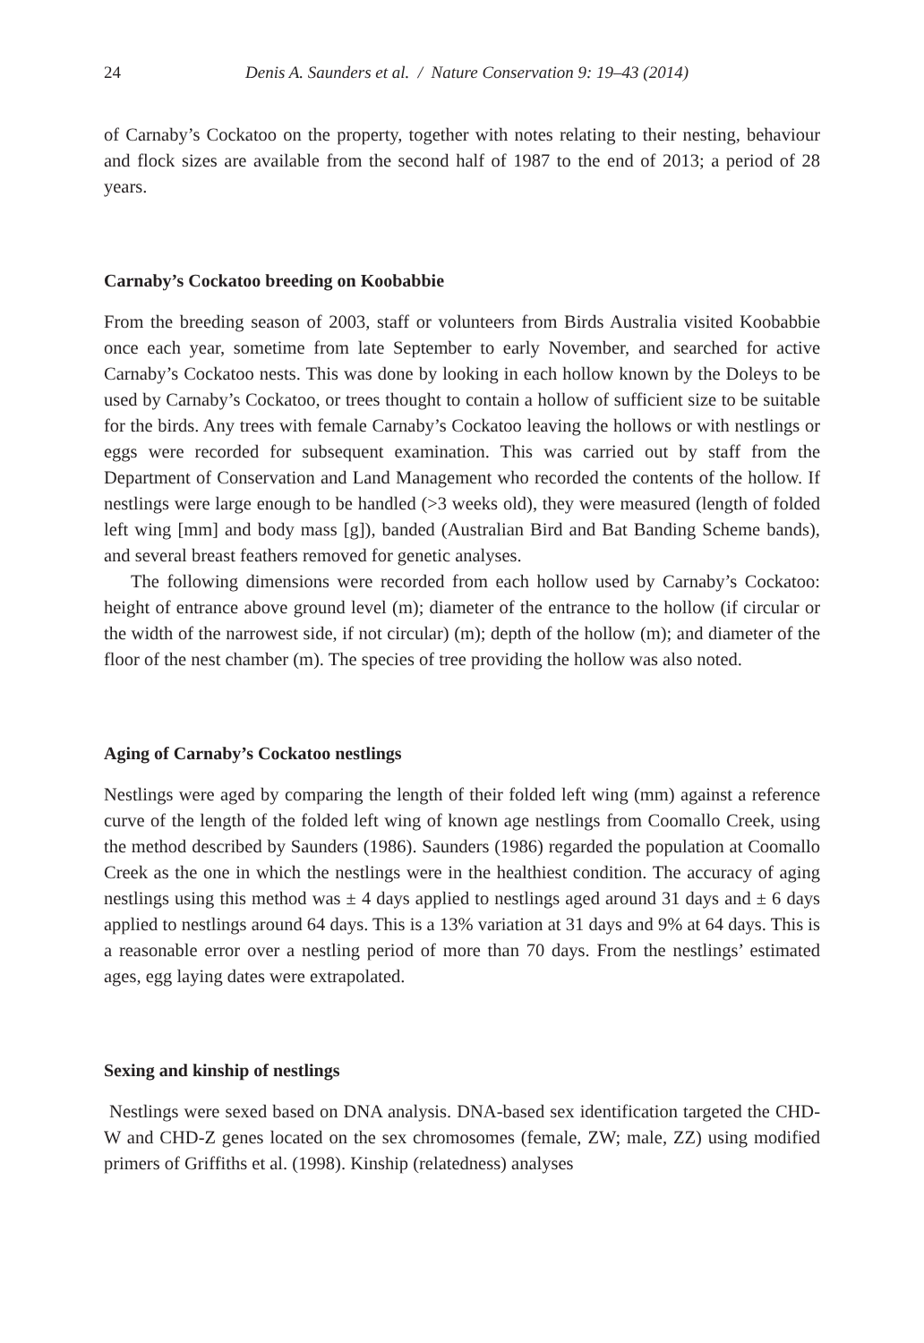24 Denis A. Saunders et al. / Nature Conservation 9: 19–43 (2014)
of Carnaby’s Cockatoo on the property, together with notes relating to their nesting, behaviour and flock sizes are available from the second half of 1987 to the end of 2013; a period of 28 years.
Carnaby’s Cockatoo breeding on Koobabbie
From the breeding season of 2003, staff or volunteers from Birds Australia visited Koobabbie once each year, sometime from late September to early November, and searched for active Carnaby’s Cockatoo nests. This was done by looking in each hollow known by the Doleys to be used by Carnaby’s Cockatoo, or trees thought to contain a hollow of sufficient size to be suitable for the birds. Any trees with female Carnaby’s Cockatoo leaving the hollows or with nestlings or eggs were recorded for subsequent examination. This was carried out by staff from the Department of Conservation and Land Management who recorded the contents of the hollow. If nestlings were large enough to be handled (>3 weeks old), they were measured (length of folded left wing [mm] and body mass [g]), banded (Australian Bird and Bat Banding Scheme bands), and several breast feathers removed for genetic analyses.
The following dimensions were recorded from each hollow used by Carnaby’s Cockatoo: height of entrance above ground level (m); diameter of the entrance to the hollow (if circular or the width of the narrowest side, if not circular) (m); depth of the hollow (m); and diameter of the floor of the nest chamber (m). The species of tree providing the hollow was also noted.
Aging of Carnaby’s Cockatoo nestlings
Nestlings were aged by comparing the length of their folded left wing (mm) against a reference curve of the length of the folded left wing of known age nestlings from Coomallo Creek, using the method described by Saunders (1986). Saunders (1986) regarded the population at Coomallo Creek as the one in which the nestlings were in the healthiest condition. The accuracy of aging nestlings using this method was ± 4 days applied to nestlings aged around 31 days and ± 6 days applied to nestlings around 64 days. This is a 13% variation at 31 days and 9% at 64 days. This is a reasonable error over a nestling period of more than 70 days. From the nestlings’ estimated ages, egg laying dates were extrapolated.
Sexing and kinship of nestlings
Nestlings were sexed based on DNA analysis. DNA-based sex identification targeted the CHD-W and CHD-Z genes located on the sex chromosomes (female, ZW; male, ZZ) using modified primers of Griffiths et al. (1998). Kinship (relatedness) analyses